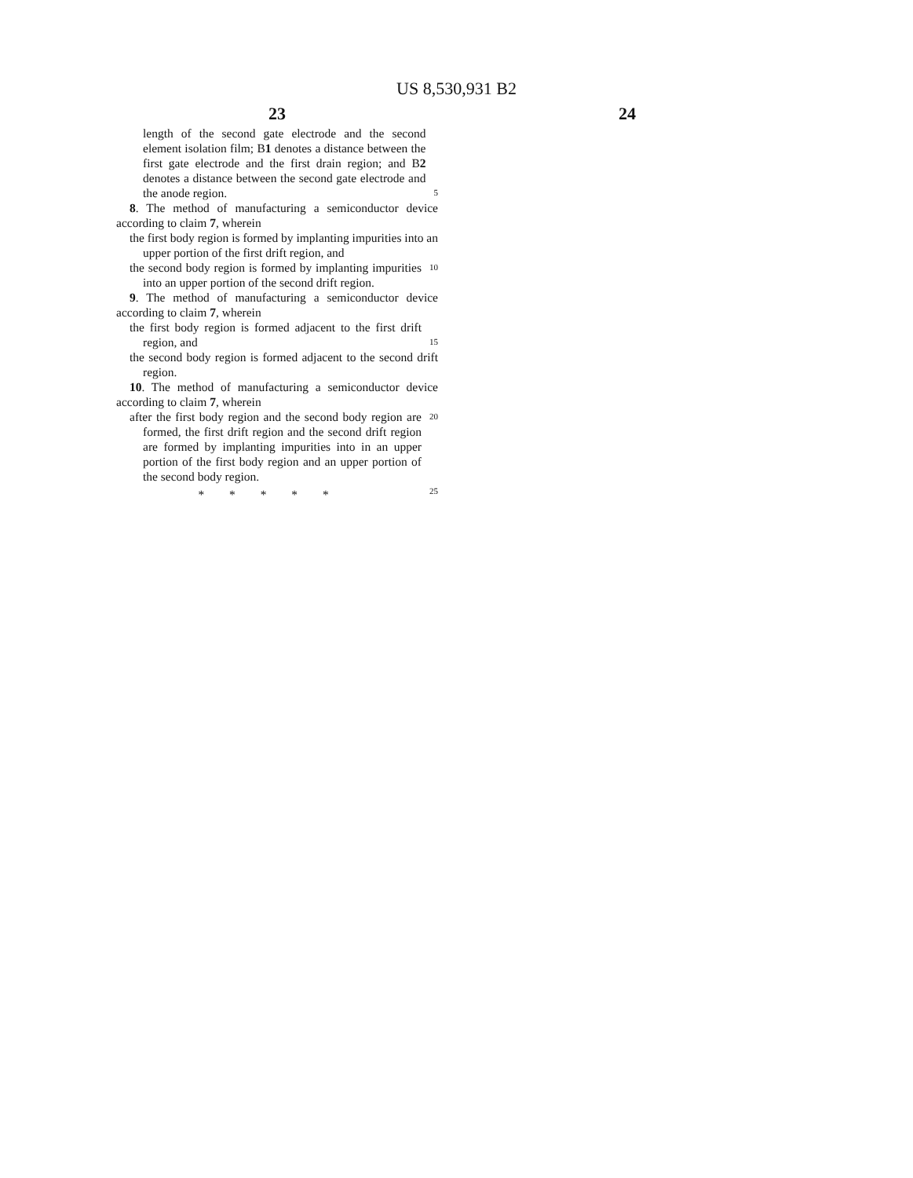US 8,530,931 B2
23 24
length of the second gate electrode and the second element isolation film; B1 denotes a distance between the first gate electrode and the first drain region; and B2 denotes a distance between the second gate electrode and the anode region.
5
8. The method of manufacturing a semiconductor device according to claim 7, wherein
the first body region is formed by implanting impurities into an upper portion of the first drift region, and
the second body region is formed by implanting impurities into an upper portion of the second drift region.
10
9. The method of manufacturing a semiconductor device according to claim 7, wherein
the first body region is formed adjacent to the first drift region, and
15
the second body region is formed adjacent to the second drift region.
10. The method of manufacturing a semiconductor device according to claim 7, wherein
after the first body region and the second body region are formed, the first drift region and the second drift region are formed by implanting impurities into in an upper portion of the first body region and an upper portion of the second body region.
20
* * * * *
25